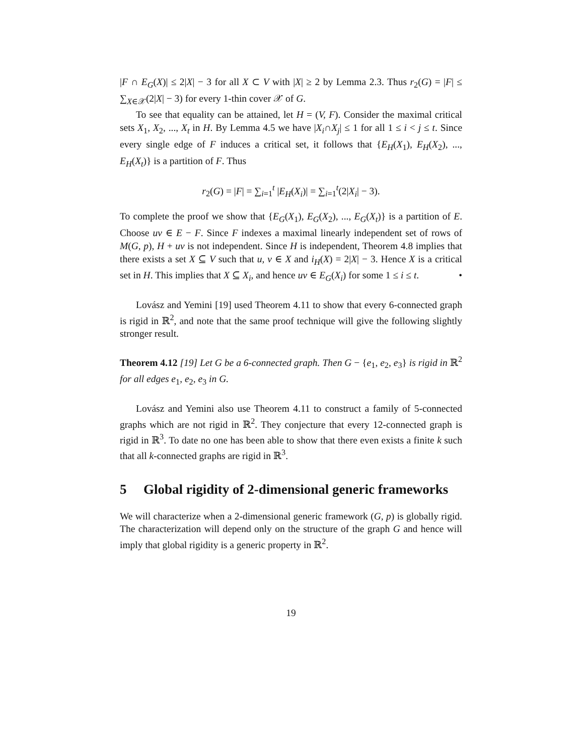|F ∩ E<sub>G</sub>(X)| ≤ 2|X| − 3 for all X ⊂ V with |X| ≥ 2 by Lemma 2.3. Thus r<sub>2</sub>(G) = |F| ≤ ∑<sub>X∈𝒳</sub>(2|X| − 3) for every 1-thin cover 𝒳 of G.
To see that equality can be attained, let H = (V, F). Consider the maximal critical sets X<sub>1</sub>, X<sub>2</sub>, ..., X<sub>t</sub> in H. By Lemma 4.5 we have |X<sub>i</sub>∩X<sub>j</sub>| ≤ 1 for all 1 ≤ i < j ≤ t. Since every single edge of F induces a critical set, it follows that {E<sub>H</sub>(X<sub>1</sub>), E<sub>H</sub>(X<sub>2</sub>), ..., E<sub>H</sub>(X<sub>t</sub>)} is a partition of F. Thus
r<sub>2</sub>(G) = |F| = ∑<sub>i=1</sub><sup>t</sup> |E<sub>H</sub>(X<sub>i</sub>)| = ∑<sub>i=1</sub><sup>t</sup>(2|X<sub>i</sub>| − 3).
To complete the proof we show that {E<sub>G</sub>(X<sub>1</sub>), E<sub>G</sub>(X<sub>2</sub>), ..., E<sub>G</sub>(X<sub>t</sub>)} is a partition of E. Choose uv ∈ E − F. Since F indexes a maximal linearly independent set of rows of M(G, p), H + uv is not independent. Since H is independent, Theorem 4.8 implies that there exists a set X ⊆ V such that u, v ∈ X and i<sub>H</sub>(X) = 2|X| − 3. Hence X is a critical set in H. This implies that X ⊆ X<sub>i</sub>, and hence uv ∈ E<sub>G</sub>(X<sub>i</sub>) for some 1 ≤ i ≤ t. •
Lovász and Yemini [19] used Theorem 4.11 to show that every 6-connected graph is rigid in ℝ<sup>2</sup>, and note that the same proof technique will give the following slightly stronger result.
Theorem 4.12 [19] Let G be a 6-connected graph. Then G − {e<sub>1</sub>, e<sub>2</sub>, e<sub>3</sub>} is rigid in ℝ<sup>2</sup> for all edges e<sub>1</sub>, e<sub>2</sub>, e<sub>3</sub> in G.
Lovász and Yemini also use Theorem 4.11 to construct a family of 5-connected graphs which are not rigid in ℝ<sup>2</sup>. They conjecture that every 12-connected graph is rigid in ℝ<sup>3</sup>. To date no one has been able to show that there even exists a finite k such that all k-connected graphs are rigid in ℝ<sup>3</sup>.
5 Global rigidity of 2-dimensional generic frameworks
We will characterize when a 2-dimensional generic framework (G, p) is globally rigid. The characterization will depend only on the structure of the graph G and hence will imply that global rigidity is a generic property in ℝ<sup>2</sup>.
19